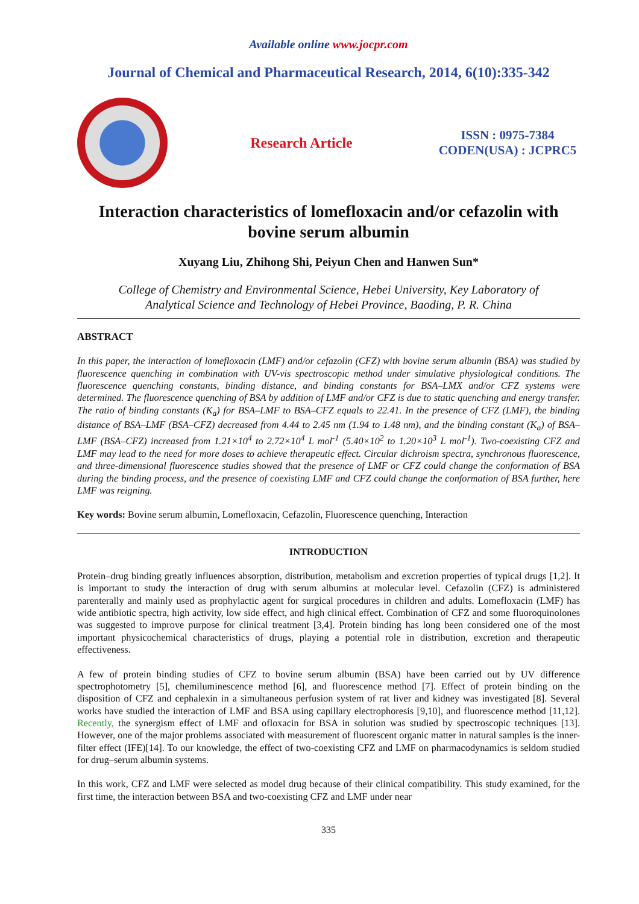Available online www.jocpr.com
Journal of Chemical and Pharmaceutical Research, 2014, 6(10):335-342
Research Article
ISSN : 0975-7384
CODEN(USA) : JCPRC5
Interaction characteristics of lomefloxacin and/or cefazolin with bovine serum albumin
Xuyang Liu, Zhihong Shi, Peiyun Chen and Hanwen Sun*
College of Chemistry and Environmental Science, Hebei University, Key Laboratory of
Analytical Science and Technology of Hebei Province, Baoding, P. R. China
ABSTRACT
In this paper, the interaction of lomefloxacin (LMF) and/or cefazolin (CFZ) with bovine serum albumin (BSA) was studied by fluorescence quenching in combination with UV-vis spectroscopic method under simulative physiological conditions. The fluorescence quenching constants, binding distance, and binding constants for BSA–LMX and/or CFZ systems were determined. The fluorescence quenching of BSA by addition of LMF and/or CFZ is due to static quenching and energy transfer. The ratio of binding constants (K<sub>a</sub>) for BSA–LMF to BSA–CFZ equals to 22.41. In the presence of CFZ (LMF), the binding distance of BSA–LMF (BSA–CFZ) decreased from 4.44 to 2.45 nm (1.94 to 1.48 nm), and the binding constant (K<sub>a</sub>) of BSA–LMF (BSA–CFZ) increased from 1.21×10<sup>4</sup> to 2.72×10<sup>4</sup> L mol<sup>-1</sup> (5.40×10<sup>2</sup> to 1.20×10<sup>3</sup> L mol<sup>-1</sup>). Two-coexisting CFZ and LMF may lead to the need for more doses to achieve therapeutic effect. Circular dichroism spectra, synchronous fluorescence, and three-dimensional fluorescence studies showed that the presence of LMF or CFZ could change the conformation of BSA during the binding process, and the presence of coexisting LMF and CFZ could change the conformation of BSA further, here LMF was reigning.
Key words: Bovine serum albumin, Lomefloxacin, Cefazolin, Fluorescence quenching, Interaction
INTRODUCTION
Protein–drug binding greatly influences absorption, distribution, metabolism and excretion properties of typical drugs [1,2]. It is important to study the interaction of drug with serum albumins at molecular level. Cefazolin (CFZ) is administered parenterally and mainly used as prophylactic agent for surgical procedures in children and adults. Lomefloxacin (LMF) has wide antibiotic spectra, high activity, low side effect, and high clinical effect. Combination of CFZ and some fluoroquinolones was suggested to improve purpose for clinical treatment [3,4]. Protein binding has long been considered one of the most important physicochemical characteristics of drugs, playing a potential role in distribution, excretion and therapeutic effectiveness.
A few of protein binding studies of CFZ to bovine serum albumin (BSA) have been carried out by UV difference spectrophotometry [5], chemiluminescence method [6], and fluorescence method [7]. Effect of protein binding on the disposition of CFZ and cephalexin in a simultaneous perfusion system of rat liver and kidney was investigated [8]. Several works have studied the interaction of LMF and BSA using capillary electrophoresis [9,10], and fluorescence method [11,12]. Recently, the synergism effect of LMF and ofloxacin for BSA in solution was studied by spectroscopic techniques [13]. However, one of the major problems associated with measurement of fluorescent organic matter in natural samples is the inner-filter effect (IFE)[14]. To our knowledge, the effect of two-coexisting CFZ and LMF on pharmacodynamics is seldom studied for drug–serum albumin systems.
In this work, CFZ and LMF were selected as model drug because of their clinical compatibility. This study examined, for the first time, the interaction between BSA and two-coexisting CFZ and LMF under near
335